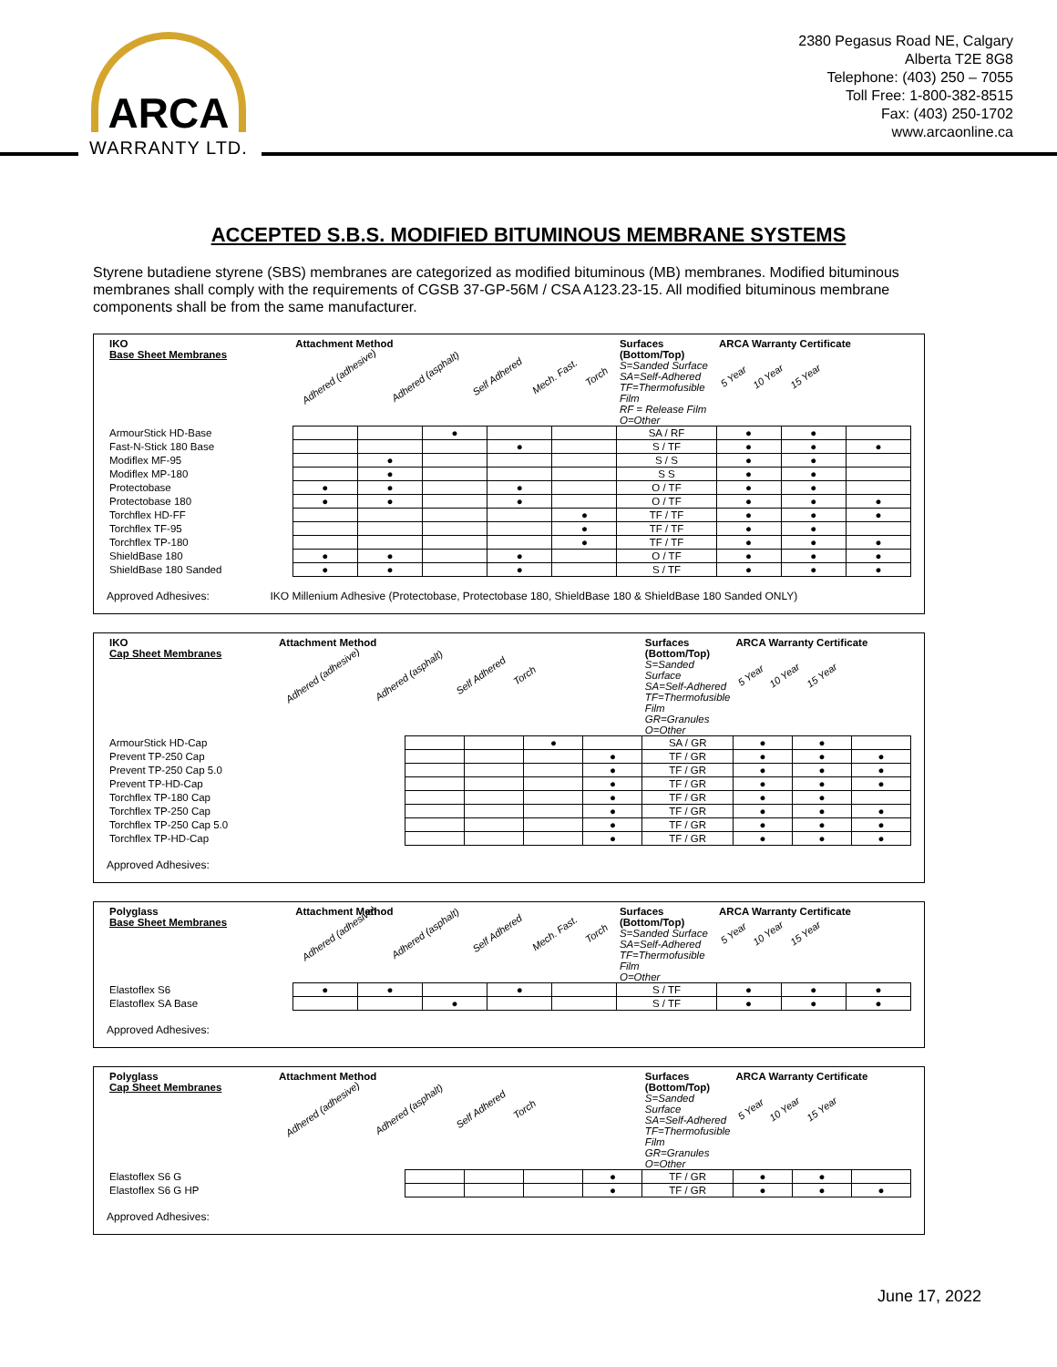ARCA
WARRANTY LTD.
2380 Pegasus Road NE, Calgary
Alberta T2E 8G8
Telephone: (403) 250 – 7055
Toll Free: 1-800-382-8515
Fax: (403) 250-1702
www.arcaonline.ca
ACCEPTED S.B.S. MODIFIED BITUMINOUS MEMBRANE SYSTEMS
Styrene butadiene styrene (SBS) membranes are categorized as modified bituminous (MB) membranes. Modified bituminous membranes shall comply with the requirements of CGSB 37-GP-56M / CSA A123.23-15. All modified bituminous membrane components shall be from the same manufacturer.
| IKO Base Sheet Membranes | Attachment Method Adhered (adhesive) Adhered (asphalt) Self Adhered Mech. Fast. Torch | | | | | Surfaces (Bottom/Top) S=Sanded Surface SA=Self-Adhered TF=Thermofusible Film RF = Release Film O=Other | ARCA Warranty Certificate 5 Year 10 Year 15 Year | | |
| --- | --- | --- | --- | --- | --- | --- | --- | --- | --- |
| ArmourStick HD-Base | | | ● | | | SA / RF | ● | ● | |
| Fast-N-Stick 180 Base | | | | ● | | S / TF | ● | ● | ● |
| Modiflex MF-95 | | ● | | | | S / S | ● | ● | |
| Modiflex MP-180 | | ● | | | | S S | ● | ● | |
| Protectobase | ● | ● | | ● | | O / TF | ● | ● | |
| Protectobase 180 | ● | ● | | ● | | O / TF | ● | ● | ● |
| Torchflex HD-FF | | | | | ● | TF / TF | ● | ● | ● |
| Torchflex TF-95 | | | | | ● | TF / TF | ● | ● | |
| Torchflex TP-180 | | | | | ● | TF / TF | ● | ● | ● |
| ShieldBase 180 | ● | ● | | ● | | O / TF | ● | ● | ● |
| ShieldBase 180 Sanded | ● | ● | | ● | | S / TF | ● | ● | ● |
Approved Adhesives: IKO Millenium Adhesive (Protectobase, Protectobase 180, ShieldBase 180 & ShieldBase 180 Sanded ONLY)
| IKO Cap Sheet Membranes | Attachment Method Adhered (adhesive) Adhered (asphalt) Self Adhered Torch | | | | | Surfaces (Bottom/Top) S=Sanded Surface SA=Self-Adhered TF=Thermofusible Film GR=Granules O=Other | ARCA Warranty Certificate 5 Year 10 Year 15 Year | | |
| --- | --- | --- | --- | --- | --- | --- | --- | --- | --- |
| ArmourStick HD-Cap | | | | ● | | SA / GR | ● | ● | |
| Prevent TP-250 Cap | | | | | ● | TF / GR | ● | ● | ● |
| Prevent TP-250 Cap 5.0 | | | | | ● | TF / GR | ● | ● | ● |
| Prevent TP-HD-Cap | | | | | ● | TF / GR | ● | ● | ● |
| Torchflex TP-180 Cap | | | | | ● | TF / GR | ● | ● | |
| Torchflex TP-250 Cap | | | | | ● | TF / GR | ● | ● | ● |
| Torchflex TP-250 Cap 5.0 | | | | | ● | TF / GR | ● | ● | ● |
| Torchflex TP-HD-Cap | | | | | ● | TF / GR | ● | ● | ● |
Approved Adhesives:
| Polyglass Base Sheet Membranes | Attachment Method Adhered (adhesive) Adhered (asphalt) Self Adhered Mech. Fast. Torch | | | | | Surfaces (Bottom/Top) S=Sanded Surface SA=Self-Adhered TF=Thermofusible Film O=Other | ARCA Warranty Certificate 5 Year 10 Year 15 Year | | |
| --- | --- | --- | --- | --- | --- | --- | --- | --- | --- |
| Elastoflex S6 | ● | ● | | ● | | S / TF | ● | ● | ● |
| Elastoflex SA Base | | | ● | | | S / TF | ● | ● | ● |
Approved Adhesives:
| Polyglass Cap Sheet Membranes | Attachment Method Adhered (adhesive) Adhered (asphalt) Self Adhered Torch | | | | | Surfaces (Bottom/Top) S=Sanded Surface SA=Self-Adhered TF=Thermofusible Film GR=Granules O=Other | ARCA Warranty Certificate 5 Year 10 Year 15 Year | | |
| --- | --- | --- | --- | --- | --- | --- | --- | --- | --- |
| Elastoflex S6 G | | | | | ● | TF / GR | ● | ● | |
| Elastoflex S6 G HP | | | | | ● | TF / GR | ● | ● | ● |
Approved Adhesives:
June 17, 2022